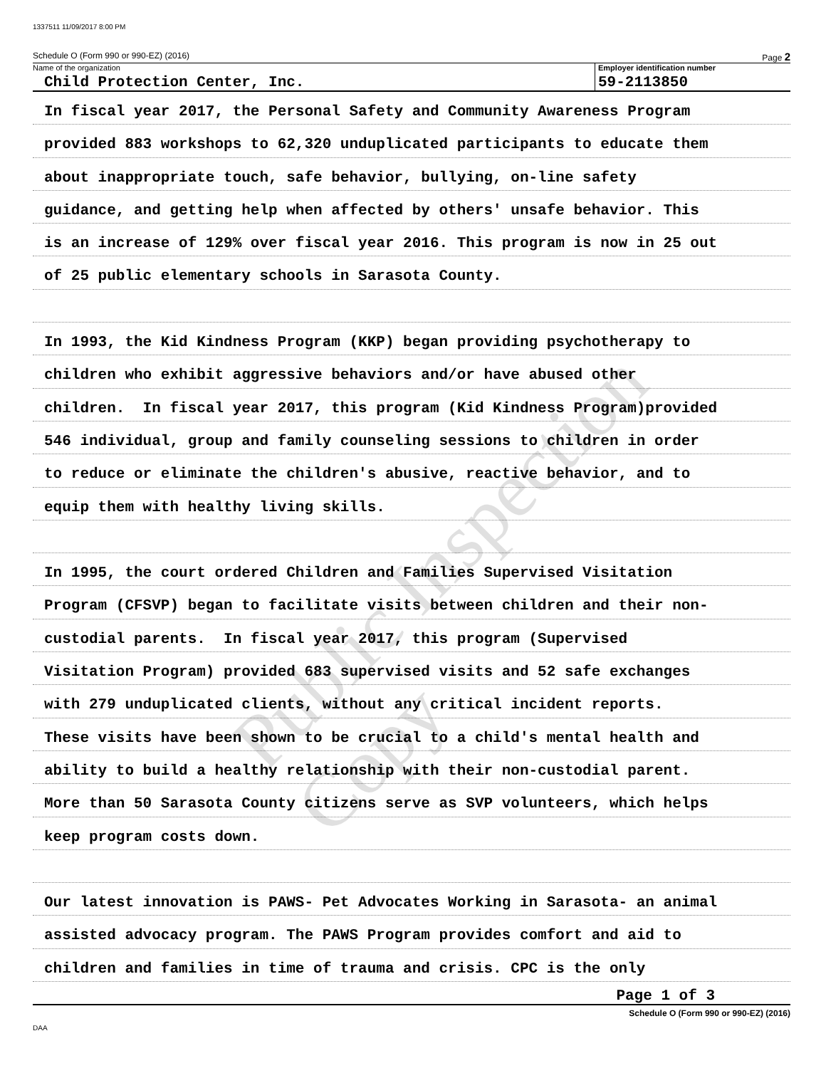1337511 11/09/2017 8:00 PM
Schedule O (Form 990 or 990-EZ) (2016) Page 2
Name of the organization
Child Protection Center, Inc.
Employer identification number
59-2113850
In fiscal year 2017, the Personal Safety and Community Awareness Program
provided 883 workshops to 62,320 unduplicated participants to educate them
about inappropriate touch, safe behavior, bullying, on-line safety
guidance, and getting help when affected by others' unsafe behavior. This
is an increase of 129% over fiscal year 2016. This program is now in 25 out
of 25 public elementary schools in Sarasota County.
In 1993, the Kid Kindness Program (KKP) began providing psychotherapy to
children who exhibit aggressive behaviors and/or have abused other
children. In fiscal year 2017, this program (Kid Kindness Program)provided
546 individual, group and family counseling sessions to children in order
to reduce or eliminate the children's abusive, reactive behavior, and to
equip them with healthy living skills.
In 1995, the court ordered Children and Families Supervised Visitation
Program (CFSVP) began to facilitate visits between children and their non-
custodial parents. In fiscal year 2017, this program (Supervised
Visitation Program) provided 683 supervised visits and 52 safe exchanges
with 279 unduplicated clients, without any critical incident reports.
These visits have been shown to be crucial to a child's mental health and
ability to build a healthy relationship with their non-custodial parent.
More than 50 Sarasota County citizens serve as SVP volunteers, which helps
keep program costs down.
Our latest innovation is PAWS- Pet Advocates Working in Sarasota- an animal
assisted advocacy program. The PAWS Program provides comfort and aid to
children and families in time of trauma and crisis. CPC is the only
Page 1 of 3
Schedule O (Form 990 or 990-EZ) (2016)
DAA
Public Inspection Copy